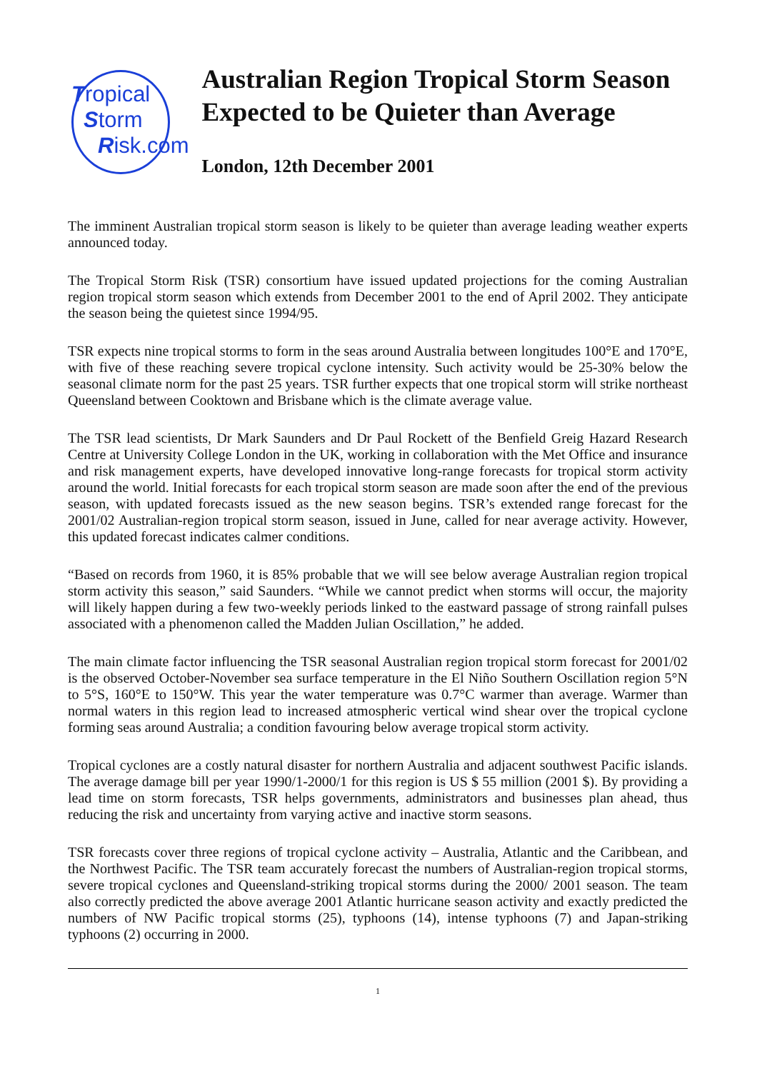Tropical
Storm
Risk.com
Australian Region Tropical Storm Season Expected to be Quieter than Average
London, 12th December 2001
The imminent Australian tropical storm season is likely to be quieter than average leading weather experts announced today.
The Tropical Storm Risk (TSR) consortium have issued updated projections for the coming Australian region tropical storm season which extends from December 2001 to the end of April 2002. They anticipate the season being the quietest since 1994/95.
TSR expects nine tropical storms to form in the seas around Australia between longitudes 100°E and 170°E, with five of these reaching severe tropical cyclone intensity. Such activity would be 25-30% below the seasonal climate norm for the past 25 years. TSR further expects that one tropical storm will strike northeast Queensland between Cooktown and Brisbane which is the climate average value.
The TSR lead scientists, Dr Mark Saunders and Dr Paul Rockett of the Benfield Greig Hazard Research Centre at University College London in the UK, working in collaboration with the Met Office and insurance and risk management experts, have developed innovative long-range forecasts for tropical storm activity around the world. Initial forecasts for each tropical storm season are made soon after the end of the previous season, with updated forecasts issued as the new season begins. TSR’s extended range forecast for the 2001/02 Australian-region tropical storm season, issued in June, called for near average activity. However, this updated forecast indicates calmer conditions.
“Based on records from 1960, it is 85% probable that we will see below average Australian region tropical storm activity this season,” said Saunders. “While we cannot predict when storms will occur, the majority will likely happen during a few two-weekly periods linked to the eastward passage of strong rainfall pulses associated with a phenomenon called the Madden Julian Oscillation,” he added.
The main climate factor influencing the TSR seasonal Australian region tropical storm forecast for 2001/02 is the observed October-November sea surface temperature in the El Niño Southern Oscillation region 5°N to 5°S, 160°E to 150°W. This year the water temperature was 0.7°C warmer than average. Warmer than normal waters in this region lead to increased atmospheric vertical wind shear over the tropical cyclone forming seas around Australia; a condition favouring below average tropical storm activity.
Tropical cyclones are a costly natural disaster for northern Australia and adjacent southwest Pacific islands. The average damage bill per year 1990/1-2000/1 for this region is US $ 55 million (2001 $). By providing a lead time on storm forecasts, TSR helps governments, administrators and businesses plan ahead, thus reducing the risk and uncertainty from varying active and inactive storm seasons.
TSR forecasts cover three regions of tropical cyclone activity – Australia, Atlantic and the Caribbean, and the Northwest Pacific. The TSR team accurately forecast the numbers of Australian-region tropical storms, severe tropical cyclones and Queensland-striking tropical storms during the 2000/ 2001 season. The team also correctly predicted the above average 2001 Atlantic hurricane season activity and exactly predicted the numbers of NW Pacific tropical storms (25), typhoons (14), intense typhoons (7) and Japan-striking typhoons (2) occurring in 2000.
1